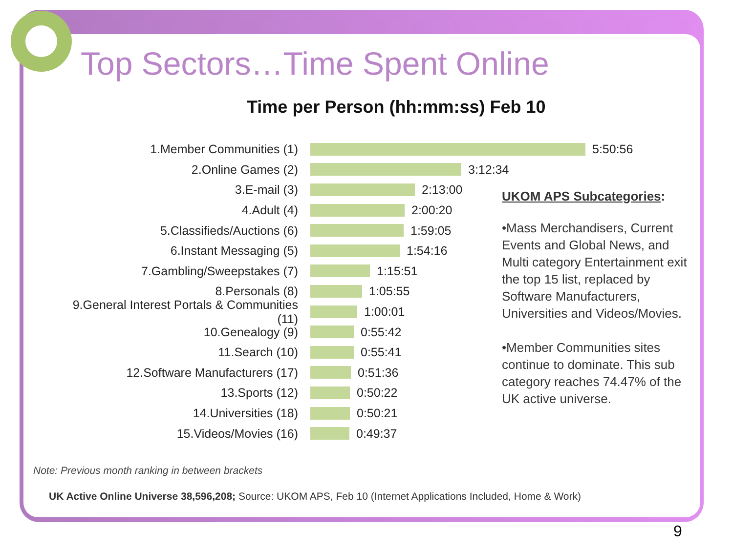Top Sectors…Time Spent Online
Time per Person (hh:mm:ss) Feb 10
1.Member Communities (1) 5:50:56
2.Online Games (2) 3:12:34
3.E-mail (3) 2:13:00
4.Adult (4) 2:00:20
5.Classifieds/Auctions (6) 1:59:05
6.Instant Messaging (5) 1:54:16
7.Gambling/Sweepstakes (7) 1:15:51
8.Personals (8) 1:05:55
9.General Interest Portals & Communities (11) 1:00:01
10.Genealogy (9) 0:55:42
11.Search (10) 0:55:41
12.Software Manufacturers (17) 0:51:36
13.Sports (12) 0:50:22
14.Universities (18) 0:50:21
15.Videos/Movies (16) 0:49:37
UKOM APS Subcategories:
•Mass Merchandisers, Current Events and Global News, and Multi category Entertainment exit the top 15 list, replaced by Software Manufacturers, Universities and Videos/Movies.
•Member Communities sites continue to dominate. This sub category reaches 74.47% of the UK active universe.
Note: Previous month ranking in between brackets
UK Active Online Universe 38,596,208; Source: UKOM APS, Feb 10 (Internet Applications Included, Home & Work)
9